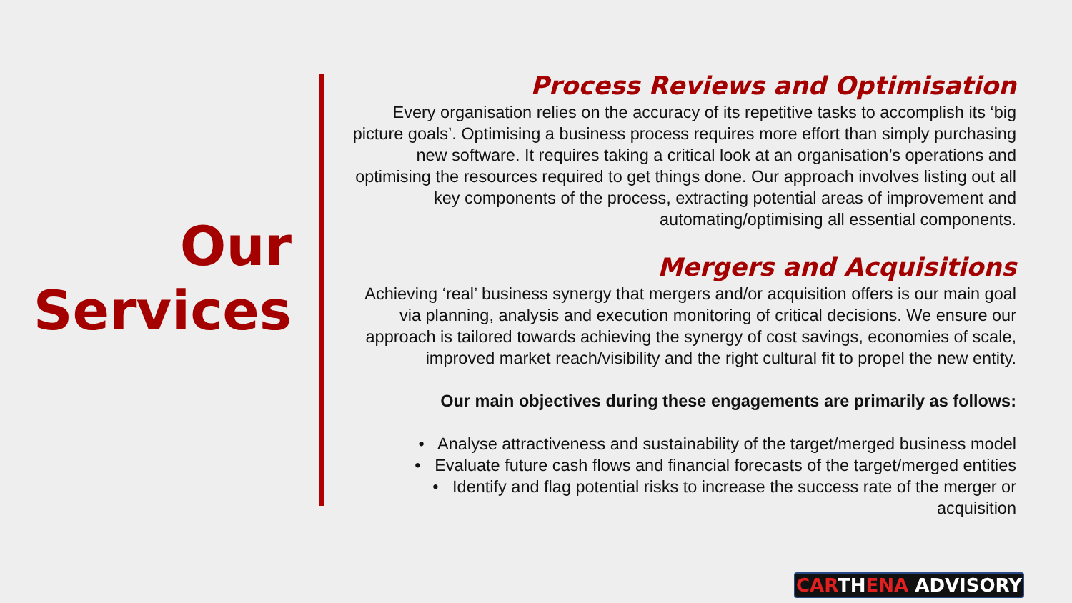Our
Services
Process Reviews and Optimisation
Every organisation relies on the accuracy of its repetitive tasks to accomplish its ‘big picture goals’. Optimising a business process requires more effort than simply purchasing new software. It requires taking a critical look at an organisation’s operations and optimising the resources required to get things done. Our approach involves listing out all key components of the process, extracting potential areas of improvement and automating/optimising all essential components.
Mergers and Acquisitions
Achieving ‘real’ business synergy that mergers and/or acquisition offers is our main goal via planning, analysis and execution monitoring of critical decisions. We ensure our approach is tailored towards achieving the synergy of cost savings, economies of scale, improved market reach/visibility and the right cultural fit to propel the new entity.
Our main objectives during these engagements are primarily as follows:
• Analyse attractiveness and sustainability of the target/merged business model
• Evaluate future cash flows and financial forecasts of the target/merged entities
• Identify and flag potential risks to increase the success rate of the merger or acquisition
CARTHENA ADVISORY